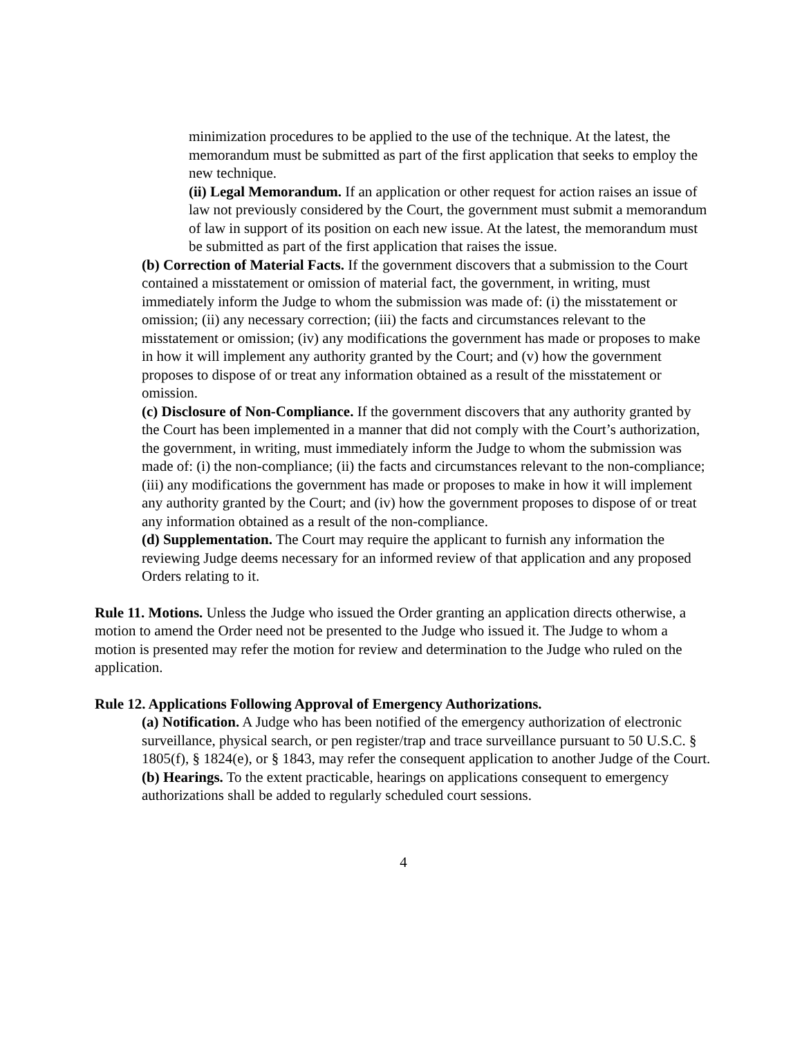minimization procedures to be applied to the use of the technique. At the latest, the memorandum must be submitted as part of the first application that seeks to employ the new technique.
(ii) Legal Memorandum. If an application or other request for action raises an issue of law not previously considered by the Court, the government must submit a memorandum of law in support of its position on each new issue. At the latest, the memorandum must be submitted as part of the first application that raises the issue.
(b) Correction of Material Facts. If the government discovers that a submission to the Court contained a misstatement or omission of material fact, the government, in writing, must immediately inform the Judge to whom the submission was made of: (i) the misstatement or omission; (ii) any necessary correction; (iii) the facts and circumstances relevant to the misstatement or omission; (iv) any modifications the government has made or proposes to make in how it will implement any authority granted by the Court; and (v) how the government proposes to dispose of or treat any information obtained as a result of the misstatement or omission.
(c) Disclosure of Non-Compliance. If the government discovers that any authority granted by the Court has been implemented in a manner that did not comply with the Court’s authorization, the government, in writing, must immediately inform the Judge to whom the submission was made of: (i) the non-compliance; (ii) the facts and circumstances relevant to the non-compliance; (iii) any modifications the government has made or proposes to make in how it will implement any authority granted by the Court; and (iv) how the government proposes to dispose of or treat any information obtained as a result of the non-compliance.
(d) Supplementation. The Court may require the applicant to furnish any information the reviewing Judge deems necessary for an informed review of that application and any proposed Orders relating to it.
Rule 11. Motions. Unless the Judge who issued the Order granting an application directs otherwise, a motion to amend the Order need not be presented to the Judge who issued it. The Judge to whom a motion is presented may refer the motion for review and determination to the Judge who ruled on the application.
Rule 12. Applications Following Approval of Emergency Authorizations.
(a) Notification. A Judge who has been notified of the emergency authorization of electronic surveillance, physical search, or pen register/trap and trace surveillance pursuant to 50 U.S.C. § 1805(f), § 1824(e), or § 1843, may refer the consequent application to another Judge of the Court.
(b) Hearings. To the extent practicable, hearings on applications consequent to emergency authorizations shall be added to regularly scheduled court sessions.
4